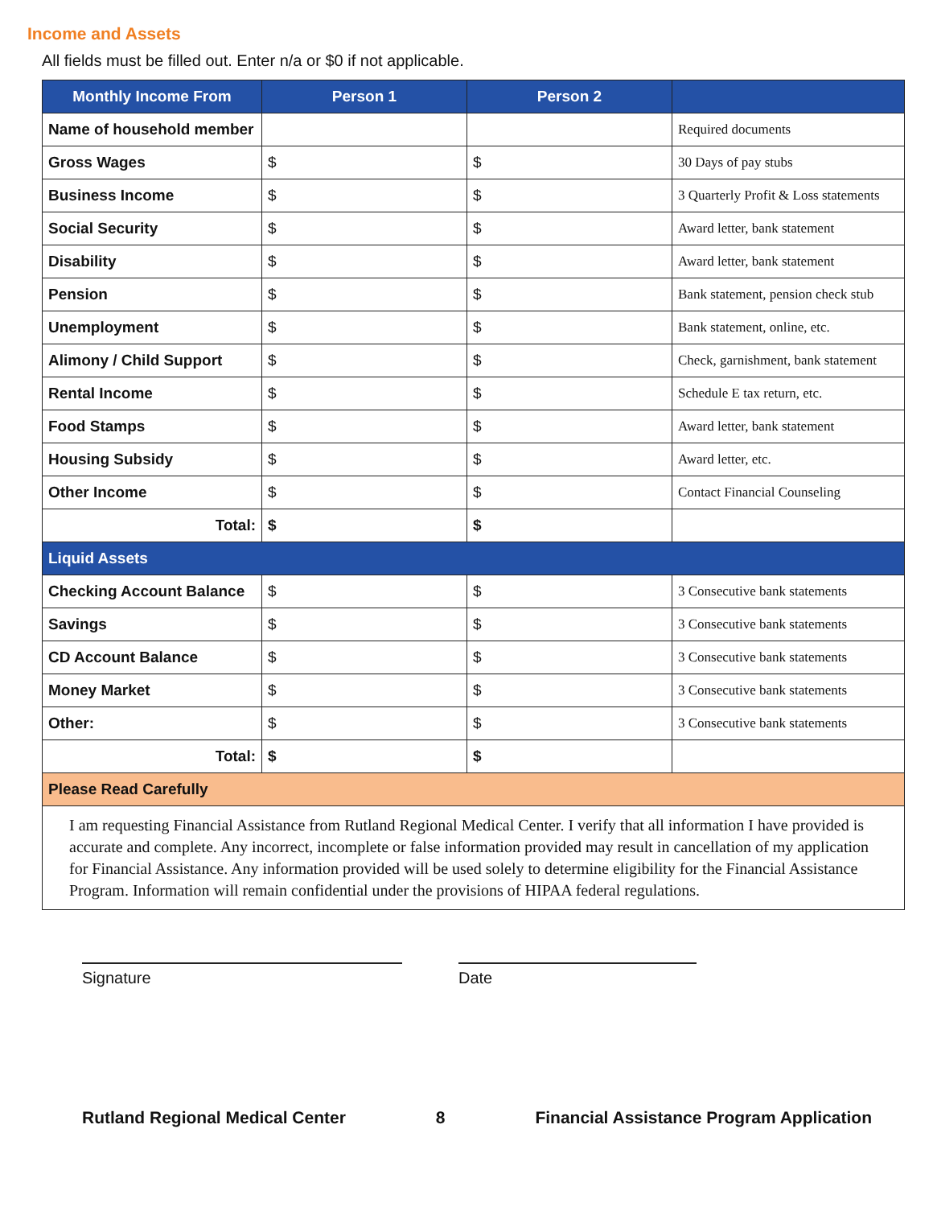Income and Assets
All fields must be filled out. Enter n/a or $0 if not applicable.
| Monthly Income From | Person 1 | Person 2 | |
| --- | --- | --- | --- |
| Name of household member | | | Required documents |
| Gross Wages | $ | $ | 30 Days of pay stubs |
| Business Income | $ | $ | 3 Quarterly Profit & Loss statements |
| Social Security | $ | $ | Award letter, bank statement |
| Disability | $ | $ | Award letter, bank statement |
| Pension | $ | $ | Bank statement, pension check stub |
| Unemployment | $ | $ | Bank statement, online, etc. |
| Alimony / Child Support | $ | $ | Check, garnishment, bank statement |
| Rental Income | $ | $ | Schedule E tax return, etc. |
| Food Stamps | $ | $ | Award letter, bank statement |
| Housing Subsidy | $ | $ | Award letter, etc. |
| Other Income | $ | $ | Contact Financial Counseling |
| Total: | $ | $ | |
| Liquid Assets | | | |
| Checking Account Balance | $ | $ | 3 Consecutive bank statements |
| Savings | $ | $ | 3 Consecutive bank statements |
| CD Account Balance | $ | $ | 3 Consecutive bank statements |
| Money Market | $ | $ | 3 Consecutive bank statements |
| Other: | $ | $ | 3 Consecutive bank statements |
| Total: | $ | $ | |
| Please Read Carefully | | | |
| I am requesting Financial Assistance from Rutland Regional Medical Center. I verify that all information I have provided is accurate and complete. Any incorrect, incomplete or false information provided may result in cancellation of my application for Financial Assistance. Any information provided will be used solely to determine eligibility for the Financial Assistance Program. Information will remain confidential under the provisions of HIPAA federal regulations. | | | |
Signature Date
Rutland Regional Medical Center 8 Financial Assistance Program Application